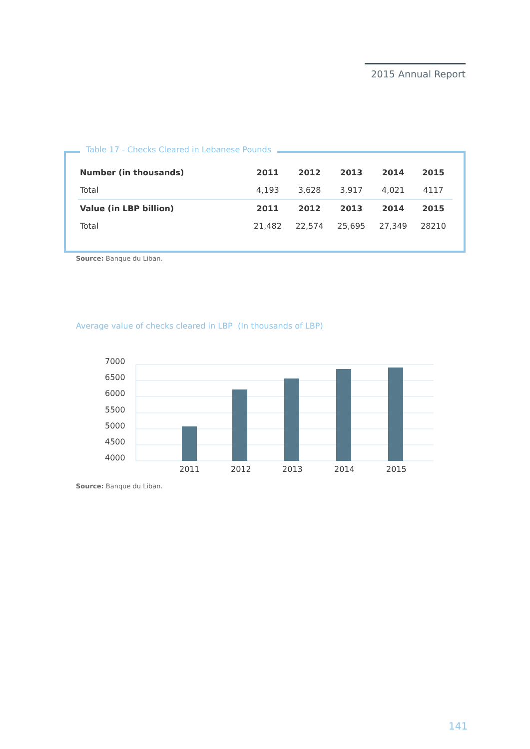2015 Annual Report
| Number (in thousands) | 2011 | 2012 | 2013 | 2014 | 2015 |
| --- | --- | --- | --- | --- | --- |
| Total | 4,193 | 3,628 | 3,917 | 4,021 | 4117 |
| Value (in LBP billion) | 2011 | 2012 | 2013 | 2014 | 2015 |
| Total | 21,482 | 22,574 | 25,695 | 27,349 | 28210 |
Table 17 - Checks Cleared in Lebanese Pounds
Source: Banque du Liban.
Average value of checks cleared in LBP (In thousands of LBP)
7000
6500
6000
5500
5000
4500
4000
2011
2012
2013
2014
2015
Source: Banque du Liban.
141